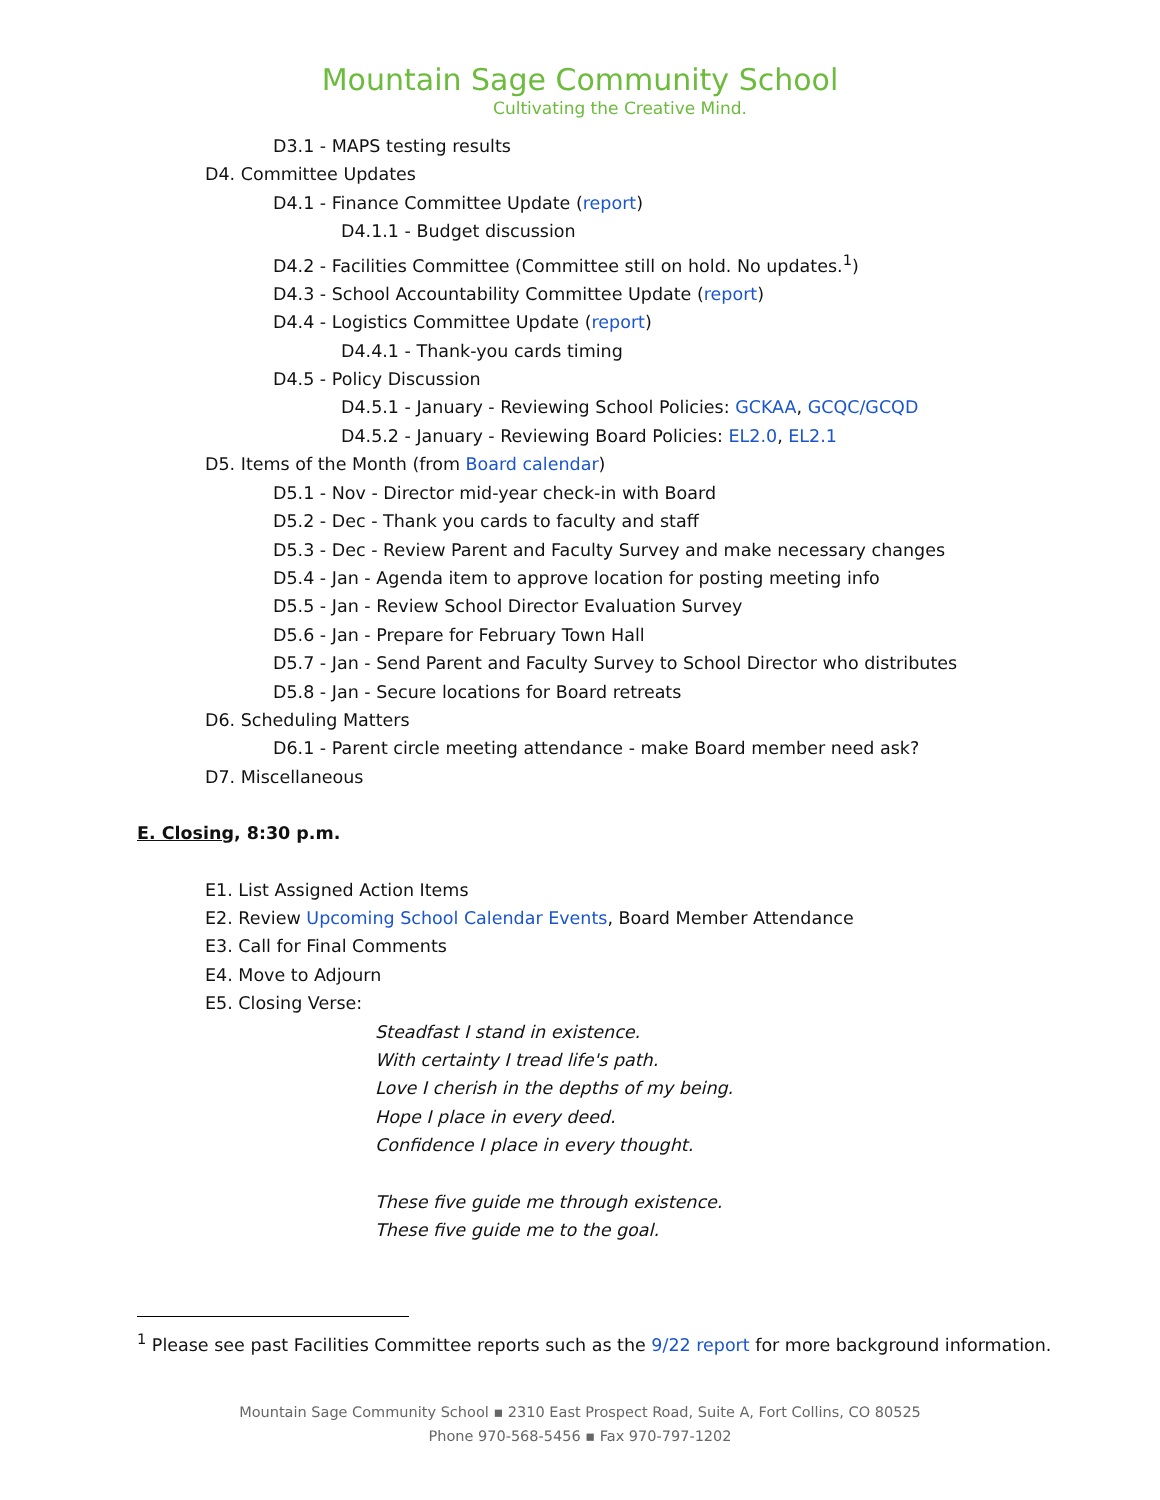Mountain Sage Community School
Cultivating the Creative Mind.
D3.1 - MAPS testing results
D4. Committee Updates
D4.1 - Finance Committee Update (report)
D4.1.1 - Budget discussion
D4.2 - Facilities Committee (Committee still on hold. No updates.<sup>1</sup>)
D4.3 - School Accountability Committee Update (report)
D4.4 - Logistics Committee Update (report)
D4.4.1 - Thank-you cards timing
D4.5 - Policy Discussion
D4.5.1 - January - Reviewing School Policies: GCKAA, GCQC/GCQD
D4.5.2 - January - Reviewing Board Policies: EL2.0, EL2.1
D5. Items of the Month (from Board calendar)
D5.1 - Nov - Director mid-year check-in with Board
D5.2 - Dec - Thank you cards to faculty and staff
D5.3 - Dec - Review Parent and Faculty Survey and make necessary changes
D5.4 - Jan - Agenda item to approve location for posting meeting info
D5.5 - Jan - Review School Director Evaluation Survey
D5.6 - Jan - Prepare for February Town Hall
D5.7 - Jan - Send Parent and Faculty Survey to School Director who distributes
D5.8 - Jan - Secure locations for Board retreats
D6. Scheduling Matters
D6.1 - Parent circle meeting attendance - make Board member need ask?
D7. Miscellaneous
E. Closing, 8:30 p.m.
E1. List Assigned Action Items
E2. Review Upcoming School Calendar Events, Board Member Attendance
E3. Call for Final Comments
E4. Move to Adjourn
E5. Closing Verse:
Steadfast I stand in existence.
With certainty I tread life's path.
Love I cherish in the depths of my being.
Hope I place in every deed.
Confidence I place in every thought.
These five guide me through existence.
These five guide me to the goal.
<sup>1</sup> Please see past Facilities Committee reports such as the 9/22 report for more background information.
Mountain Sage Community School ▪ 2310 East Prospect Road, Suite A, Fort Collins, CO 80525
Phone 970-568-5456 ▪ Fax 970-797-1202